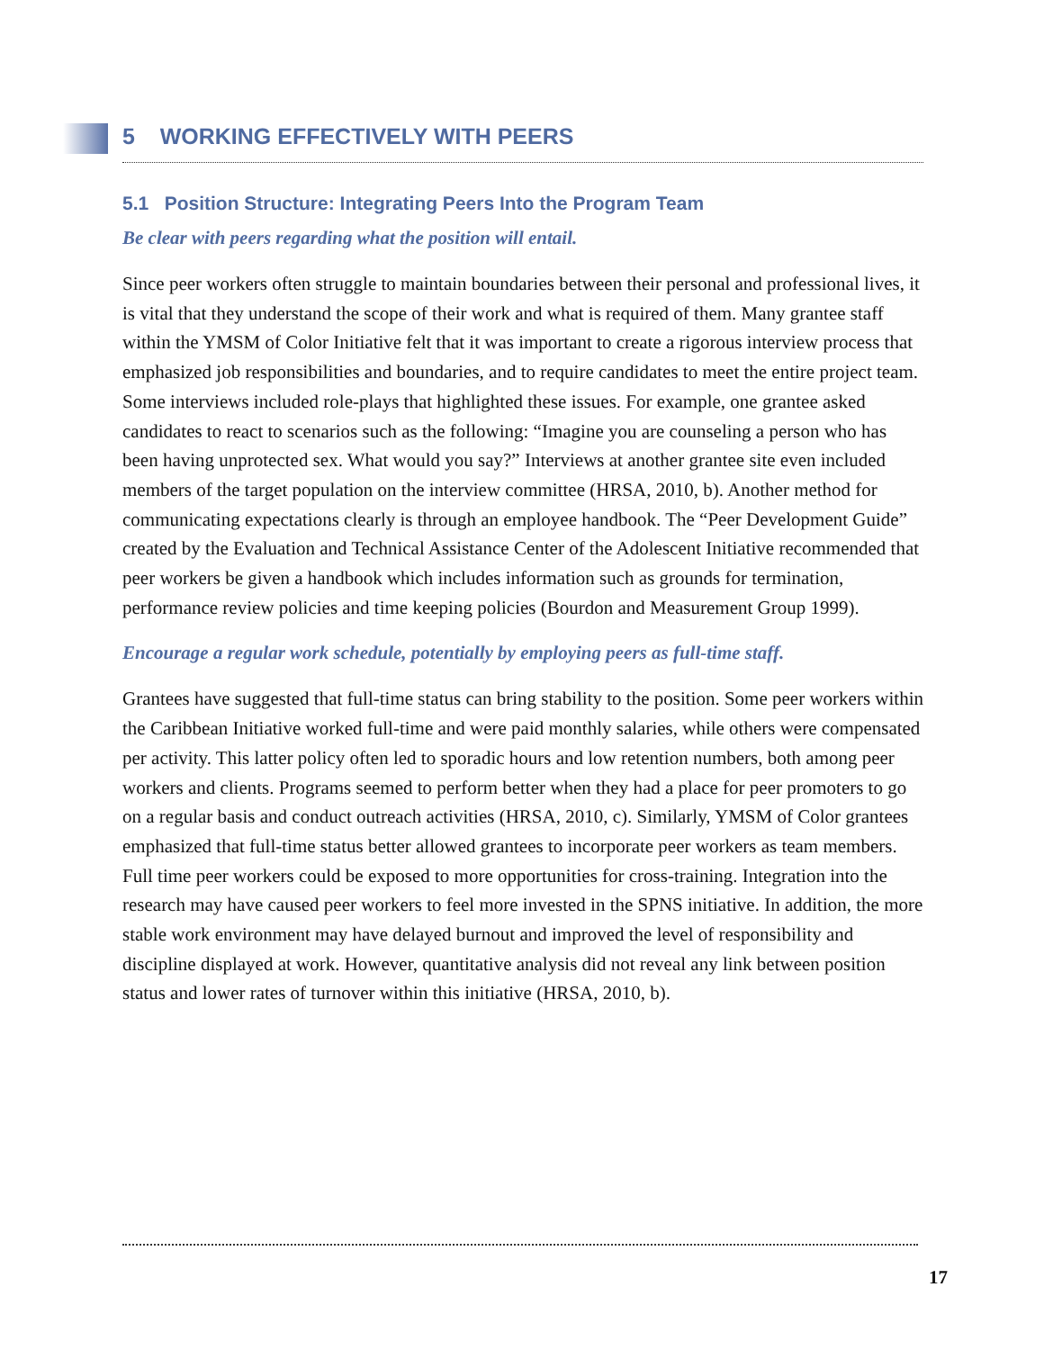5 WORKING EFFECTIVELY WITH PEERS
5.1 Position Structure: Integrating Peers Into the Program Team
Be clear with peers regarding what the position will entail.
Since peer workers often struggle to maintain boundaries between their personal and professional lives, it is vital that they understand the scope of their work and what is required of them. Many grantee staff within the YMSM of Color Initiative felt that it was important to create a rigorous interview process that emphasized job responsibilities and boundaries, and to require candidates to meet the entire project team. Some interviews included role-plays that highlighted these issues. For example, one grantee asked candidates to react to scenarios such as the following: “Imagine you are counseling a person who has been having unprotected sex. What would you say?” Interviews at another grantee site even included members of the target population on the interview committee (HRSA, 2010, b). Another method for communicating expectations clearly is through an employee handbook. The “Peer Development Guide” created by the Evaluation and Technical Assistance Center of the Adolescent Initiative recommended that peer workers be given a handbook which includes information such as grounds for termination, performance review policies and time keeping policies (Bourdon and Measurement Group 1999).
Encourage a regular work schedule, potentially by employing peers as full-time staff.
Grantees have suggested that full-time status can bring stability to the position. Some peer workers within the Caribbean Initiative worked full-time and were paid monthly salaries, while others were compensated per activity. This latter policy often led to sporadic hours and low retention numbers, both among peer workers and clients. Programs seemed to perform better when they had a place for peer promoters to go on a regular basis and conduct outreach activities (HRSA, 2010, c). Similarly, YMSM of Color grantees emphasized that full-time status better allowed grantees to incorporate peer workers as team members. Full time peer workers could be exposed to more opportunities for cross-training. Integration into the research may have caused peer workers to feel more invested in the SPNS initiative. In addition, the more stable work environment may have delayed burnout and improved the level of responsibility and discipline displayed at work. However, quantitative analysis did not reveal any link between position status and lower rates of turnover within this initiative (HRSA, 2010, b).
17